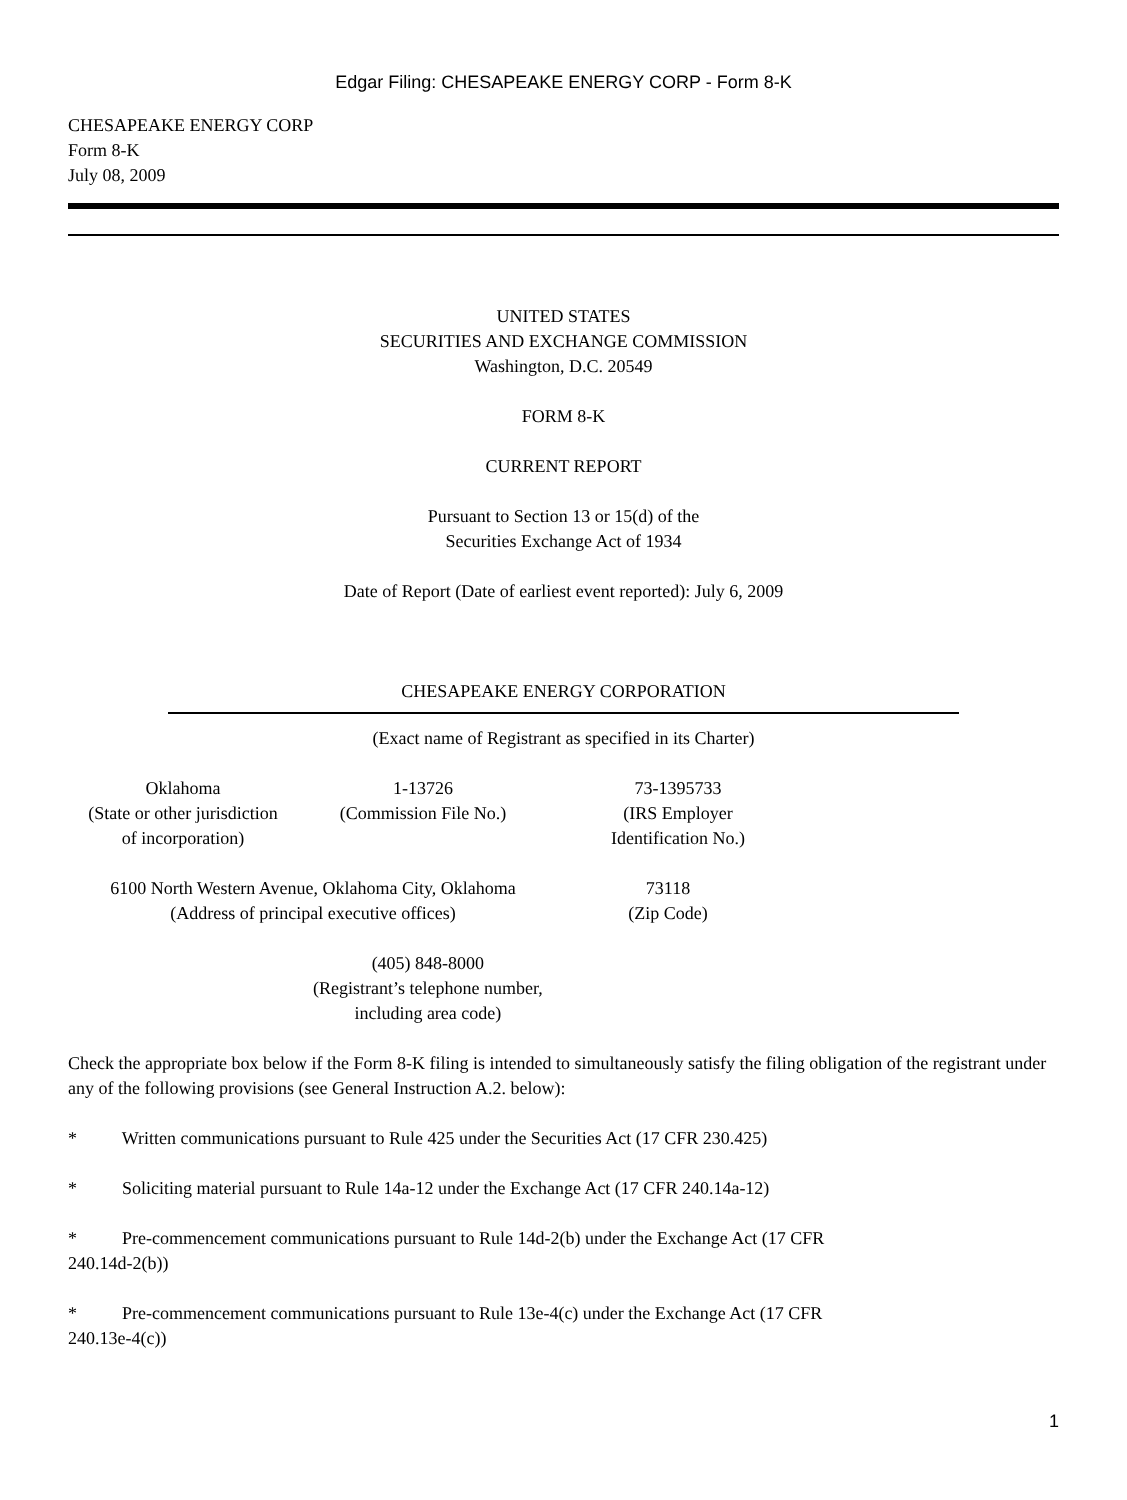Edgar Filing: CHESAPEAKE ENERGY CORP - Form 8-K
CHESAPEAKE ENERGY CORP
Form 8-K
July 08, 2009
UNITED STATES
SECURITIES AND EXCHANGE COMMISSION
Washington, D.C. 20549
FORM 8-K
CURRENT REPORT
Pursuant to Section 13 or 15(d) of the
Securities Exchange Act of 1934
Date of Report (Date of earliest event reported): July 6, 2009
CHESAPEAKE ENERGY CORPORATION
(Exact name of Registrant as specified in its Charter)
| Oklahoma (State or other jurisdiction of incorporation) | 1-13726 (Commission File No.) | 73-1395733 (IRS Employer Identification No.) |
| 6100 North Western Avenue, Oklahoma City, Oklahoma (Address of principal executive offices) | 73118 (Zip Code) |
| (405) 848-8000 (Registrant’s telephone number, including area code) |
Check the appropriate box below if the Form 8-K filing is intended to simultaneously satisfy the filing obligation of the registrant under any of the following provisions (see General Instruction A.2. below):
* Written communications pursuant to Rule 425 under the Securities Act (17 CFR 230.425)
* Soliciting material pursuant to Rule 14a-12 under the Exchange Act (17 CFR 240.14a-12)
* Pre-commencement communications pursuant to Rule 14d-2(b) under the Exchange Act (17 CFR
240.14d-2(b))
* Pre-commencement communications pursuant to Rule 13e-4(c) under the Exchange Act (17 CFR
240.13e-4(c))
1